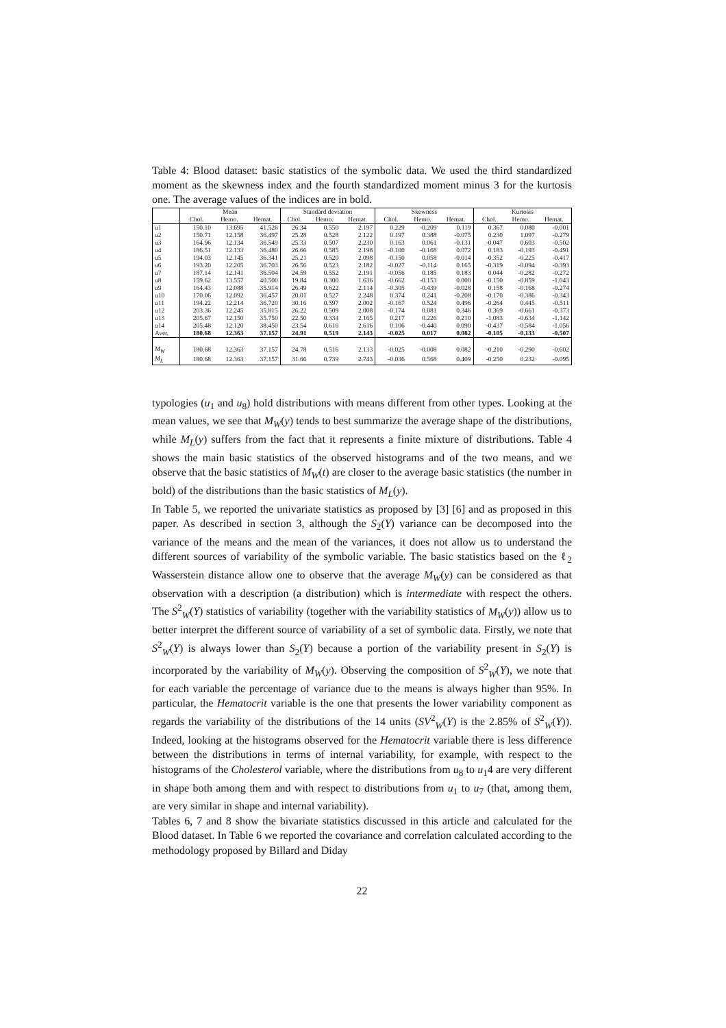Table 4: Blood dataset: basic statistics of the symbolic data. We used the third standardized moment as the skewness index and the fourth standardized moment minus 3 for the kurtosis one. The average values of the indices are in bold.
| | Mean | | | Standard deviation | | | Skewness | | | Kurtosis | | |
| --- | --- | --- | --- | --- | --- | --- | --- | --- | --- | --- | --- | --- |
| | Chol. | Hemo. | Hemat. | Chol. | Hemo. | Hemat. | Chol. | Hemo. | Hemat. | Chol. | Hemo. | Hemat. |
| u1 | 150.10 | 13.695 | 41.526 | 26.34 | 0.550 | 2.197 | 0.229 | -0.209 | 0.119 | 0.367 | 0.080 | -0.001 |
| u2 | 150.71 | 12.158 | 36.497 | 25.28 | 0.528 | 2.122 | 0.197 | 0.388 | -0.075 | 0.230 | 1.097 | -0.279 |
| u3 | 164.96 | 12.134 | 36.549 | 25.33 | 0.507 | 2.230 | 0.163 | 0.061 | -0.131 | -0.047 | 0.603 | -0.502 |
| u4 | 186.51 | 12.133 | 36.480 | 26.66 | 0.585 | 2.198 | -0.100 | -0.168 | 0.072 | 0.183 | -0.193 | -0.491 |
| u5 | 194.03 | 12.145 | 36.341 | 25.21 | 0.520 | 2.098 | -0.150 | 0.058 | -0.014 | -0.352 | -0.225 | -0.417 |
| u6 | 193.20 | 12.205 | 36.703 | 26.56 | 0.523 | 2.182 | -0.027 | -0.114 | 0.165 | -0.319 | -0.094 | -0.393 |
| u7 | 187.14 | 12.141 | 36.504 | 24.59 | 0.552 | 2.191 | -0.056 | 0.185 | 0.183 | 0.044 | -0.282 | -0.272 |
| u8 | 159.62 | 13.557 | 40.500 | 19.84 | 0.300 | 1.636 | -0.662 | -0.153 | 0.000 | -0.150 | -0.859 | -1.043 |
| u9 | 164.43 | 12.088 | 35.914 | 26.49 | 0.622 | 2.114 | -0.305 | -0.439 | -0.028 | 0.158 | -0.168 | -0.274 |
| u10 | 170.06 | 12.092 | 36.457 | 20.01 | 0.527 | 2.248 | 0.374 | 0.241 | -0.208 | -0.170 | -0.386 | -0.343 |
| u11 | 194.22 | 12.214 | 36.720 | 30.16 | 0.597 | 2.002 | -0.167 | 0.524 | 0.496 | -0.264 | 0.445 | -0.511 |
| u12 | 203.36 | 12.245 | 35.815 | 26.22 | 0.509 | 2.008 | -0.174 | 0.081 | 0.346 | 0.369 | -0.661 | -0.373 |
| u13 | 205.67 | 12.150 | 35.750 | 22.50 | 0.334 | 2.165 | 0.217 | 0.226 | 0.210 | -1.083 | -0.634 | -1.142 |
| u14 | 205.48 | 12.120 | 38.450 | 23.54 | 0.616 | 2.616 | 0.106 | -0.440 | 0.090 | -0.437 | -0.584 | -1.056 |
| Aver. | 180.68 | 12.363 | 37.157 | 24.91 | 0.519 | 2.143 | -0.025 | 0.017 | 0.082 | -0.105 | -0.133 | -0.507 |
| M<sub>W</sub> | 180.68 | 12.363 | 37.157 | 24.78 | 0.516 | 2.133 | -0.025 | -0.008 | 0.082 | -0.210 | -0.290 | -0.602 |
| M<sub>L</sub> | 180.68 | 12.363 | 37.157 | 31.66 | 0.739 | 2.743 | -0.036 | 0.568 | 0.409 | -0.250 | 0.232 | -0.095 |
typologies (u<sub>1</sub> and u<sub>8</sub>) hold distributions with means different from other types. Looking at the mean values, we see that M<sub>W</sub>(y) tends to best summarize the average shape of the distributions, while M<sub>L</sub>(y) suffers from the fact that it represents a finite mixture of distributions. Table 4 shows the main basic statistics of the observed histograms and of the two means, and we observe that the basic statistics of M<sub>W</sub>(t) are closer to the average basic statistics (the number in bold) of the distributions than the basic statistics of M<sub>L</sub>(y).
In Table 5, we reported the univariate statistics as proposed by [3] [6] and as proposed in this paper. As described in section 3, although the S<sub>2</sub>(Y) variance can be decomposed into the variance of the means and the mean of the variances, it does not allow us to understand the different sources of variability of the symbolic variable. The basic statistics based on the ℓ<sub>2</sub> Wasserstein distance allow one to observe that the average M<sub>W</sub>(y) can be considered as that observation with a description (a distribution) which is intermediate with respect the others. The S<sup>2</sup><sub>W</sub>(Y) statistics of variability (together with the variability statistics of M<sub>W</sub>(y)) allow us to better interpret the different source of variability of a set of symbolic data. Firstly, we note that S<sup>2</sup><sub>W</sub>(Y) is always lower than S<sub>2</sub>(Y) because a portion of the variability present in S<sub>2</sub>(Y) is incorporated by the variability of M<sub>W</sub>(y). Observing the composition of S<sup>2</sup><sub>W</sub>(Y), we note that for each variable the percentage of variance due to the means is always higher than 95%. In particular, the Hematocrit variable is the one that presents the lower variability component as regards the variability of the distributions of the 14 units (SV<sup>2</sup><sub>W</sub>(Y) is the 2.85% of S<sup>2</sup><sub>W</sub>(Y)). Indeed, looking at the histograms observed for the Hematocrit variable there is less difference between the distributions in terms of internal variability, for example, with respect to the histograms of the Cholesterol variable, where the distributions from u<sub>8</sub> to u<sub>1</sub>4 are very different in shape both among them and with respect to distributions from u<sub>1</sub> to u<sub>7</sub> (that, among them, are very similar in shape and internal variability).
Tables 6, 7 and 8 show the bivariate statistics discussed in this article and calculated for the Blood dataset. In Table 6 we reported the covariance and correlation calculated according to the methodology proposed by Billard and Diday
22